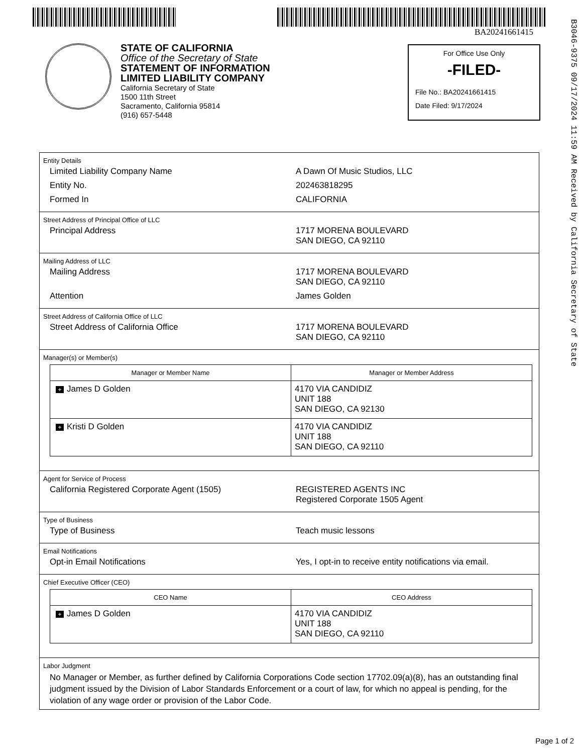BA20241661415
B3046-9375 09/17/2024 11:59 AM Received by California Secretary of State
STATE OF CALIFORNIA
Office of the Secretary of State
STATEMENT OF INFORMATION
LIMITED LIABILITY COMPANY
California Secretary of State
1500 11th Street
Sacramento, California 95814
(916) 657-5448
For Office Use Only
-FILED-
File No.: BA20241661415
Date Filed: 9/17/2024
Entity Details
Limited Liability Company Name A Dawn Of Music Studios, LLC
Entity No. 202463818295
Formed In CALIFORNIA
Street Address of Principal Office of LLC
Principal Address 1717 MORENA BOULEVARD
SAN DIEGO, CA 92110
Mailing Address of LLC
Mailing Address 1717 MORENA BOULEVARD
SAN DIEGO, CA 92110
Attention James Golden
Street Address of California Office of LLC
Street Address of California Office 1717 MORENA BOULEVARD
SAN DIEGO, CA 92110
Manager(s) or Member(s)
| Manager or Member Name | Manager or Member Address |
| --- | --- |
| + James D Golden | 4170 VIA CANDIDIZ UNIT 188 SAN DIEGO, CA 92130 |
| + Kristi D Golden | 4170 VIA CANDIDIZ UNIT 188 SAN DIEGO, CA 92110 |
Agent for Service of Process
California Registered Corporate Agent (1505) REGISTERED AGENTS INC
Registered Corporate 1505 Agent
Type of Business
Type of Business Teach music lessons
Email Notifications
Opt-in Email Notifications Yes, I opt-in to receive entity notifications via email.
Chief Executive Officer (CEO)
| CEO Name | CEO Address |
| --- | --- |
| + James D Golden | 4170 VIA CANDIDIZ UNIT 188 SAN DIEGO, CA 92110 |
Labor Judgment
No Manager or Member, as further defined by California Corporations Code section 17702.09(a)(8), has an outstanding final judgment issued by the Division of Labor Standards Enforcement or a court of law, for which no appeal is pending, for the violation of any wage order or provision of the Labor Code.
Page 1 of 2